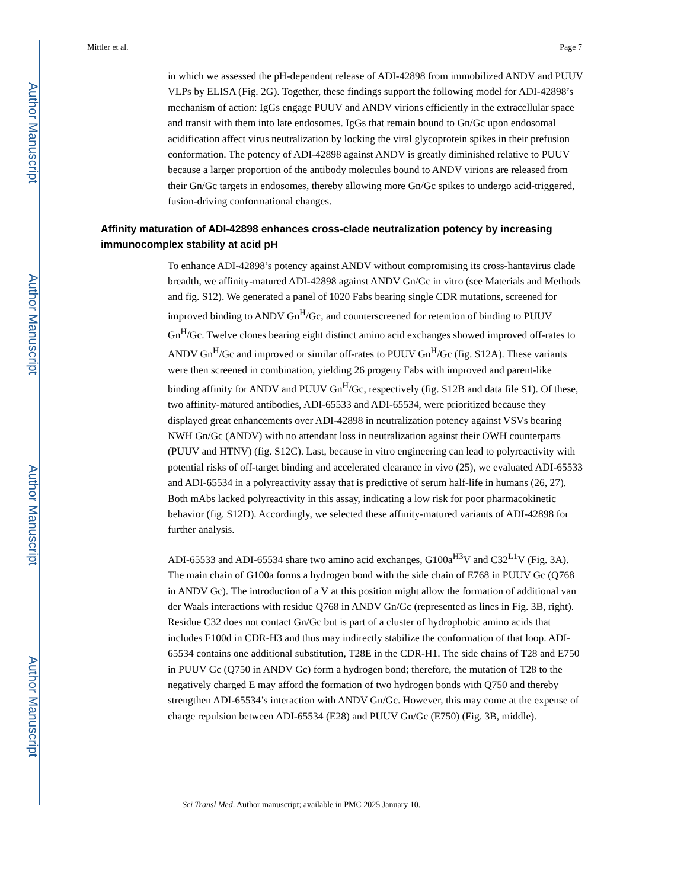Author Manuscript
Author Manuscript
Author Manuscript
Author Manuscript
Mittler et al. Page 7
in which we assessed the pH-dependent release of ADI-42898 from immobilized ANDV and PUUV VLPs by ELISA (Fig. 2G). Together, these findings support the following model for ADI-42898’s mechanism of action: IgGs engage PUUV and ANDV virions efficiently in the extracellular space and transit with them into late endosomes. IgGs that remain bound to Gn/Gc upon endosomal acidification affect virus neutralization by locking the viral glycoprotein spikes in their prefusion conformation. The potency of ADI-42898 against ANDV is greatly diminished relative to PUUV because a larger proportion of the antibody molecules bound to ANDV virions are released from their Gn/Gc targets in endosomes, thereby allowing more Gn/Gc spikes to undergo acid-triggered, fusion-driving conformational changes.
Affinity maturation of ADI-42898 enhances cross-clade neutralization potency by increasing immunocomplex stability at acid pH
To enhance ADI-42898’s potency against ANDV without compromising its cross-hantavirus clade breadth, we affinity-matured ADI-42898 against ANDV Gn/Gc in vitro (see Materials and Methods and fig. S12). We generated a panel of 1020 Fabs bearing single CDR mutations, screened for improved binding to ANDV Gn<sup>H</sup>/Gc, and counterscreened for retention of binding to PUUV Gn<sup>H</sup>/Gc. Twelve clones bearing eight distinct amino acid exchanges showed improved off-rates to ANDV Gn<sup>H</sup>/Gc and improved or similar off-rates to PUUV Gn<sup>H</sup>/Gc (fig. S12A). These variants were then screened in combination, yielding 26 progeny Fabs with improved and parent-like binding affinity for ANDV and PUUV Gn<sup>H</sup>/Gc, respectively (fig. S12B and data file S1). Of these, two affinity-matured antibodies, ADI-65533 and ADI-65534, were prioritized because they displayed great enhancements over ADI-42898 in neutralization potency against VSVs bearing NWH Gn/Gc (ANDV) with no attendant loss in neutralization against their OWH counterparts (PUUV and HTNV) (fig. S12C). Last, because in vitro engineering can lead to polyreactivity with potential risks of off-target binding and accelerated clearance in vivo (25), we evaluated ADI-65533 and ADI-65534 in a polyreactivity assay that is predictive of serum half-life in humans (26, 27). Both mAbs lacked polyreactivity in this assay, indicating a low risk for poor pharmacokinetic behavior (fig. S12D). Accordingly, we selected these affinity-matured variants of ADI-42898 for further analysis.
ADI-65533 and ADI-65534 share two amino acid exchanges, G100a<sup>H3</sup>V and C32<sup>L1</sup>V (Fig. 3A). The main chain of G100a forms a hydrogen bond with the side chain of E768 in PUUV Gc (Q768 in ANDV Gc). The introduction of a V at this position might allow the formation of additional van der Waals interactions with residue Q768 in ANDV Gn/Gc (represented as lines in Fig. 3B, right). Residue C32 does not contact Gn/Gc but is part of a cluster of hydrophobic amino acids that includes F100d in CDR-H3 and thus may indirectly stabilize the conformation of that loop. ADI-65534 contains one additional substitution, T28E in the CDR-H1. The side chains of T28 and E750 in PUUV Gc (Q750 in ANDV Gc) form a hydrogen bond; therefore, the mutation of T28 to the negatively charged E may afford the formation of two hydrogen bonds with Q750 and thereby strengthen ADI-65534’s interaction with ANDV Gn/Gc. However, this may come at the expense of charge repulsion between ADI-65534 (E28) and PUUV Gn/Gc (E750) (Fig. 3B, middle).
Sci Transl Med. Author manuscript; available in PMC 2025 January 10.